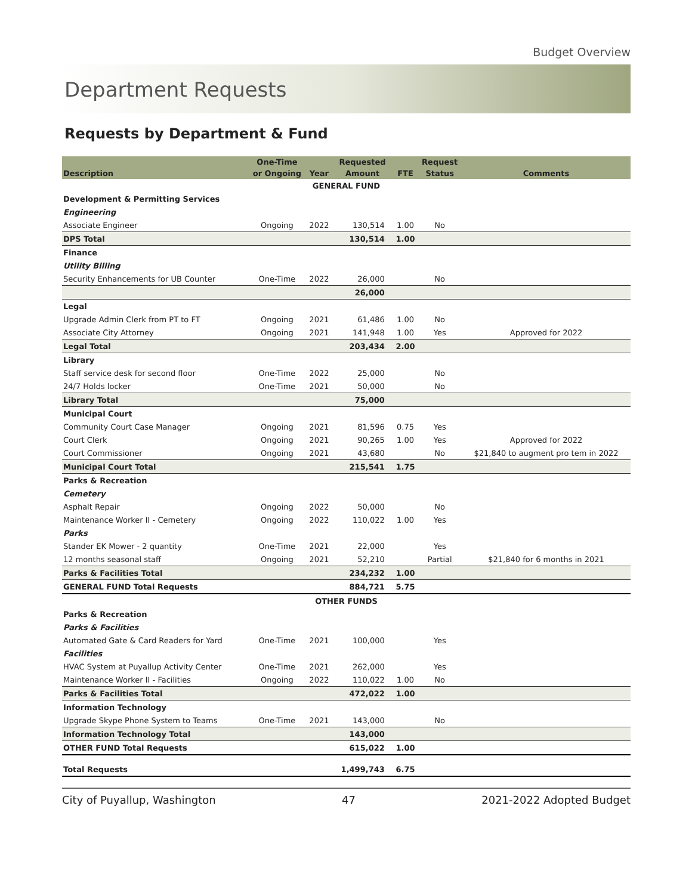Budget Overview
Department Requests
Requests by Department & Fund
| Description | One-Time | Year | Requested | FTE | Request | Comments |
| --- | --- | --- | --- | --- | --- | --- |
| | or Ongoing | | Amount | | Status | |
| GENERAL FUND | | | | | | |
| Development & Permitting Services | | | | | | |
| Engineering | | | | | | |
| Associate Engineer | Ongoing | 2022 | 130,514 | 1.00 | No | |
| DPS Total | | | 130,514 | 1.00 | | |
| Finance | | | | | | |
| Utility Billing | | | | | | |
| Security Enhancements for UB Counter | One-Time | 2022 | 26,000 | | No | |
| | | | 26,000 | | | |
| Legal | | | | | | |
| Upgrade Admin Clerk from PT to FT | Ongoing | 2021 | 61,486 | 1.00 | No | |
| Associate City Attorney | Ongoing | 2021 | 141,948 | 1.00 | Yes | Approved for 2022 |
| Legal Total | | | 203,434 | 2.00 | | |
| Library | | | | | | |
| Staff service desk for second floor | One-Time | 2022 | 25,000 | | No | |
| 24/7 Holds locker | One-Time | 2021 | 50,000 | | No | |
| Library Total | | | 75,000 | | | |
| Municipal Court | | | | | | |
| Community Court Case Manager | Ongoing | 2021 | 81,596 | 0.75 | Yes | |
| Court Clerk | Ongoing | 2021 | 90,265 | 1.00 | Yes | Approved for 2022 |
| Court Commissioner | Ongoing | 2021 | 43,680 | | No | $21,840 to augment pro tem in 2022 |
| Municipal Court Total | | | 215,541 | 1.75 | | |
| Parks & Recreation | | | | | | |
| Cemetery | | | | | | |
| Asphalt Repair | Ongoing | 2022 | 50,000 | | No | |
| Maintenance Worker II - Cemetery | Ongoing | 2022 | 110,022 | 1.00 | Yes | |
| Parks | | | | | | |
| Stander EK Mower - 2 quantity | One-Time | 2021 | 22,000 | | Yes | |
| 12 months seasonal staff | Ongoing | 2021 | 52,210 | | Partial | $21,840 for 6 months in 2021 |
| Parks & Facilities Total | | | 234,232 | 1.00 | | |
| GENERAL FUND Total Requests | | | 884,721 | 5.75 | | |
| OTHER FUNDS | | | | | | |
| Parks & Recreation | | | | | | |
| Parks & Facilities | | | | | | |
| Automated Gate & Card Readers for Yard | One-Time | 2021 | 100,000 | | Yes | |
| Facilities | | | | | | |
| HVAC System at Puyallup Activity Center | One-Time | 2021 | 262,000 | | Yes | |
| Maintenance Worker II - Facilities | Ongoing | 2022 | 110,022 | 1.00 | No | |
| Parks & Facilities Total | | | 472,022 | 1.00 | | |
| Information Technology | | | | | | |
| Upgrade Skype Phone System to Teams | One-Time | 2021 | 143,000 | | No | |
| Information Technology Total | | | 143,000 | | | |
| OTHER FUND Total Requests | | | 615,022 | 1.00 | | |
| Total Requests | | | 1,499,743 | 6.75 | | |
City of Puyallup, Washington 47 2021-2022 Adopted Budget